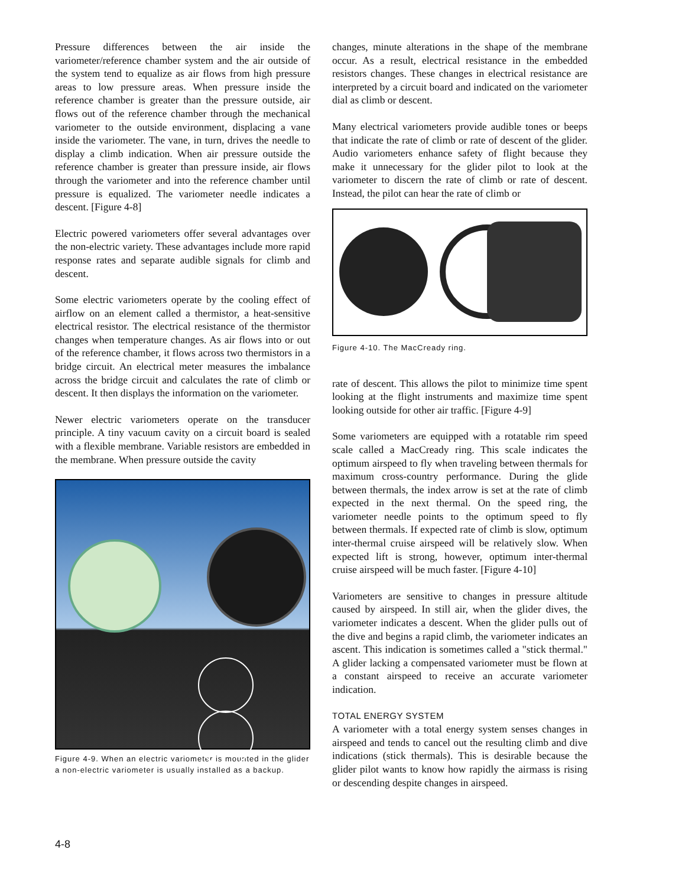Pressure differences between the air inside the variometer/reference chamber system and the air outside of the system tend to equalize as air flows from high pressure areas to low pressure areas. When pressure inside the reference chamber is greater than the pressure outside, air flows out of the reference chamber through the mechanical variometer to the outside environment, displacing a vane inside the variometer. The vane, in turn, drives the needle to display a climb indication. When air pressure outside the reference chamber is greater than pressure inside, air flows through the variometer and into the reference chamber until pressure is equalized. The variometer needle indicates a descent. [Figure 4-8]
Electric powered variometers offer several advantages over the non-electric variety. These advantages include more rapid response rates and separate audible signals for climb and descent.
Some electric variometers operate by the cooling effect of airflow on an element called a thermistor, a heat-sensitive electrical resistor. The electrical resistance of the thermistor changes when temperature changes. As air flows into or out of the reference chamber, it flows across two thermistors in a bridge circuit. An electrical meter measures the imbalance across the bridge circuit and calculates the rate of climb or descent. It then displays the information on the variometer.
Newer electric variometers operate on the transducer principle. A tiny vacuum cavity on a circuit board is sealed with a flexible membrane. Variable resistors are embedded in the membrane. When pressure outside the cavity
Figure 4-9. When an electric variometer is mounted in the glider a non-electric variometer is usually installed as a backup.
changes, minute alterations in the shape of the membrane occur. As a result, electrical resistance in the embedded resistors changes. These changes in electrical resistance are interpreted by a circuit board and indicated on the variometer dial as climb or descent.
Many electrical variometers provide audible tones or beeps that indicate the rate of climb or rate of descent of the glider. Audio variometers enhance safety of flight because they make it unnecessary for the glider pilot to look at the variometer to discern the rate of climb or rate of descent. Instead, the pilot can hear the rate of climb or
Figure 4-10. The MacCready ring.
rate of descent. This allows the pilot to minimize time spent looking at the flight instruments and maximize time spent looking outside for other air traffic. [Figure 4-9]
Some variometers are equipped with a rotatable rim speed scale called a MacCready ring. This scale indicates the optimum airspeed to fly when traveling between thermals for maximum cross-country performance. During the glide between thermals, the index arrow is set at the rate of climb expected in the next thermal. On the speed ring, the variometer needle points to the optimum speed to fly between thermals. If expected rate of climb is slow, optimum inter-thermal cruise airspeed will be relatively slow. When expected lift is strong, however, optimum inter-thermal cruise airspeed will be much faster. [Figure 4-10]
Variometers are sensitive to changes in pressure altitude caused by airspeed. In still air, when the glider dives, the variometer indicates a descent. When the glider pulls out of the dive and begins a rapid climb, the variometer indicates an ascent. This indication is sometimes called a "stick thermal." A glider lacking a compensated variometer must be flown at a constant airspeed to receive an accurate variometer indication.
TOTAL ENERGY SYSTEM
A variometer with a total energy system senses changes in airspeed and tends to cancel out the resulting climb and dive indications (stick thermals). This is desirable because the glider pilot wants to know how rapidly the airmass is rising or descending despite changes in airspeed.
4-8